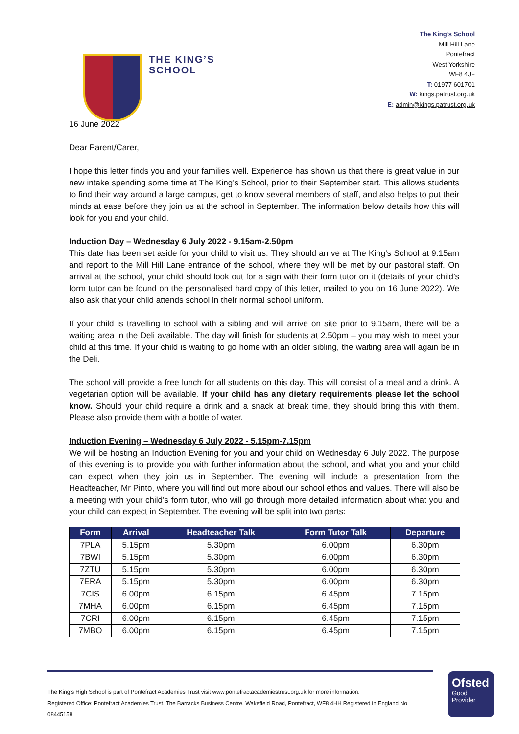THE KING’S
SCHOOL
The King’s School
Mill Hill Lane
Pontefract
West Yorkshire
WF8 4JF
T: 01977 601701
W: kings.patrust.org.uk
E: admin@kings.patrust.org.uk
16 June 2022
Dear Parent/Carer,
I hope this letter finds you and your families well. Experience has shown us that there is great value in our new intake spending some time at The King’s School, prior to their September start. This allows students to find their way around a large campus, get to know several members of staff, and also helps to put their minds at ease before they join us at the school in September. The information below details how this will look for you and your child.
Induction Day – Wednesday 6 July 2022 - 9.15am-2.50pm
This date has been set aside for your child to visit us. They should arrive at The King’s School at 9.15am and report to the Mill Hill Lane entrance of the school, where they will be met by our pastoral staff. On arrival at the school, your child should look out for a sign with their form tutor on it (details of your child’s form tutor can be found on the personalised hard copy of this letter, mailed to you on 16 June 2022). We also ask that your child attends school in their normal school uniform.
If your child is travelling to school with a sibling and will arrive on site prior to 9.15am, there will be a waiting area in the Deli available. The day will finish for students at 2.50pm – you may wish to meet your child at this time. If your child is waiting to go home with an older sibling, the waiting area will again be in the Deli.
The school will provide a free lunch for all students on this day. This will consist of a meal and a drink. A vegetarian option will be available. If your child has any dietary requirements please let the school know. Should your child require a drink and a snack at break time, they should bring this with them. Please also provide them with a bottle of water.
Induction Evening – Wednesday 6 July 2022 - 5.15pm-7.15pm
We will be hosting an Induction Evening for you and your child on Wednesday 6 July 2022. The purpose of this evening is to provide you with further information about the school, and what you and your child can expect when they join us in September. The evening will include a presentation from the Headteacher, Mr Pinto, where you will find out more about our school ethos and values. There will also be a meeting with your child’s form tutor, who will go through more detailed information about what you and your child can expect in September. The evening will be split into two parts:
| Form | Arrival | Headteacher Talk | Form Tutor Talk | Departure |
| --- | --- | --- | --- | --- |
| 7PLA | 5.15pm | 5.30pm | 6.00pm | 6.30pm |
| 7BWI | 5.15pm | 5.30pm | 6.00pm | 6.30pm |
| 7ZTU | 5.15pm | 5.30pm | 6.00pm | 6.30pm |
| 7ERA | 5.15pm | 5.30pm | 6.00pm | 6.30pm |
| 7CIS | 6.00pm | 6.15pm | 6.45pm | 7.15pm |
| 7MHA | 6.00pm | 6.15pm | 6.45pm | 7.15pm |
| 7CRI | 6.00pm | 6.15pm | 6.45pm | 7.15pm |
| 7MBO | 6.00pm | 6.15pm | 6.45pm | 7.15pm |
The King’s High School is part of Pontefract Academies Trust visit www.pontefractacademiestrust.org.uk for more information.
Registered Office: Pontefract Academies Trust, The Barracks Business Centre, Wakefield Road, Pontefract, WF8 4HH Registered in England No 08445158
Ofsted
Good
Provider